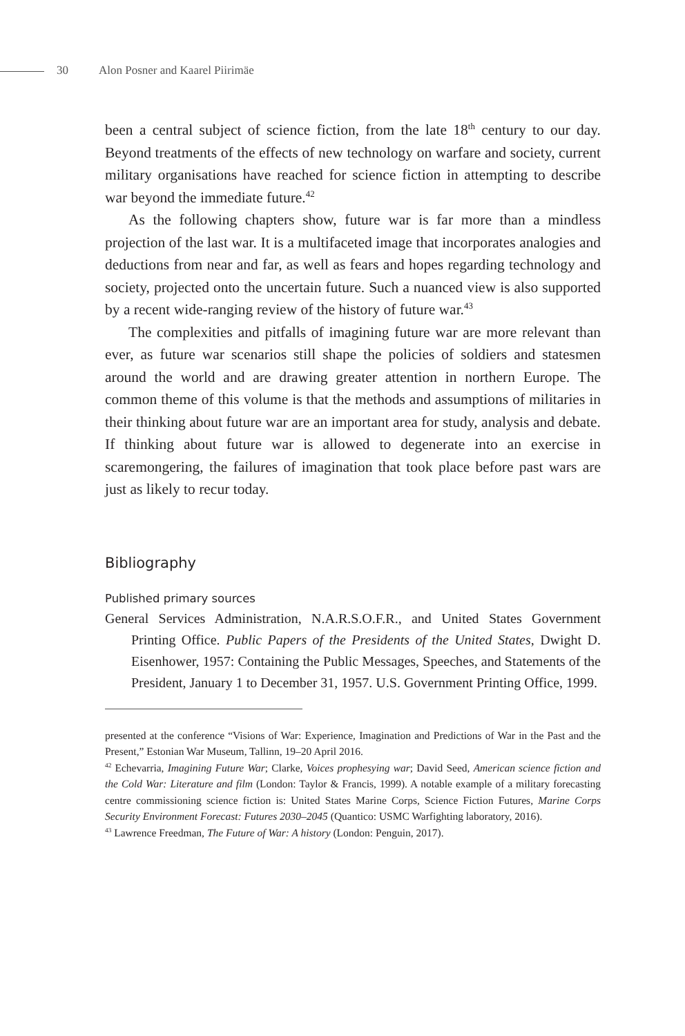30 Alon Posner and Kaarel Piirimäe
been a central subject of science fiction, from the late 18<sup>th</sup> century to our day. Beyond treatments of the effects of new technology on warfare and society, current military organisations have reached for science fiction in attempting to describe war beyond the immediate future.<sup>42</sup>
As the following chapters show, future war is far more than a mindless projection of the last war. It is a multifaceted image that incorporates analogies and deductions from near and far, as well as fears and hopes regarding technology and society, projected onto the uncertain future. Such a nuanced view is also supported by a recent wide-ranging review of the history of future war.<sup>43</sup>
The complexities and pitfalls of imagining future war are more relevant than ever, as future war scenarios still shape the policies of soldiers and statesmen around the world and are drawing greater attention in northern Europe. The common theme of this volume is that the methods and assumptions of militaries in their thinking about future war are an important area for study, analysis and debate. If thinking about future war is allowed to degenerate into an exercise in scaremongering, the failures of imagination that took place before past wars are just as likely to recur today.
Bibliography
Published primary sources
General Services Administration, N.A.R.S.O.F.R., and United States Government Printing Office. Public Papers of the Presidents of the United States, Dwight D. Eisenhower, 1957: Containing the Public Messages, Speeches, and Statements of the President, January 1 to December 31, 1957. U.S. Government Printing Office, 1999.
presented at the conference “Visions of War: Experience, Imagination and Predictions of War in the Past and the Present,” Estonian War Museum, Tallinn, 19–20 April 2016.
<sup>42</sup> Echevarria, Imagining Future War; Clarke, Voices prophesying war; David Seed, American science fiction and the Cold War: Literature and film (London: Taylor & Francis, 1999). A notable example of a military forecasting centre commissioning science fiction is: United States Marine Corps, Science Fiction Futures, Marine Corps Security Environment Forecast: Futures 2030–2045 (Quantico: USMC Warfighting laboratory, 2016).
<sup>43</sup> Lawrence Freedman, The Future of War: A history (London: Penguin, 2017).